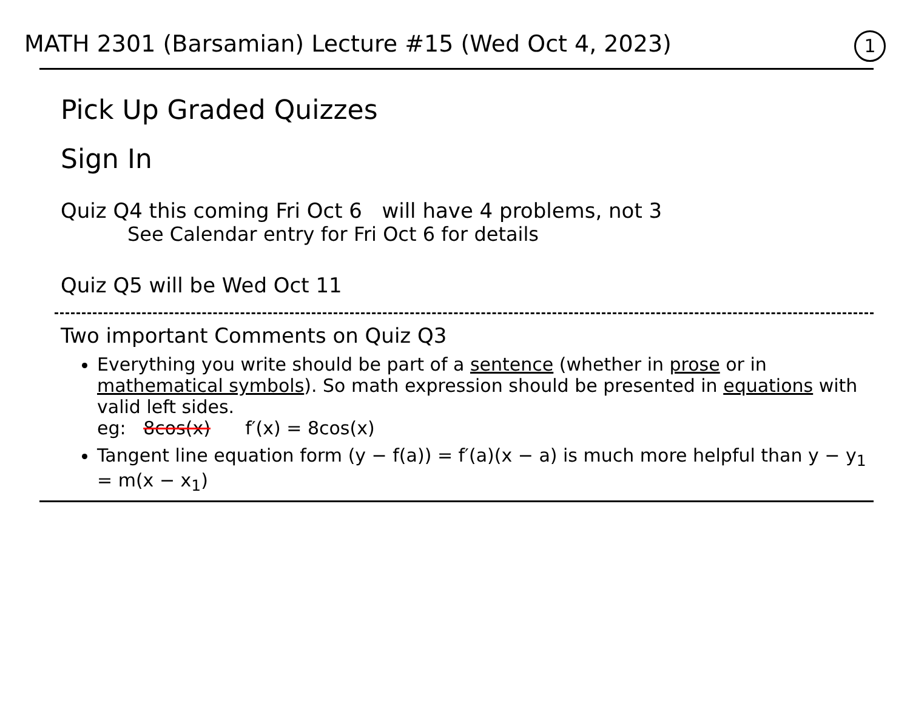MATH 2301 (Barsamian) Lecture #15 (Wed Oct 4, 2023) 1
Pick Up Graded Quizzes
Sign In
Quiz Q4 this coming Fri Oct 6 will have 4 problems, not 3
See Calendar entry for Fri Oct 6 for details
Quiz Q5 will be Wed Oct 11
Two important Comments on Quiz Q3
Everything you write should be part of a sentence (whether in prose or in mathematical symbols). So math expression should be presented in equations with valid left sides.
eg: 8cos(x) f′(x) = 8cos(x)
Tangent line equation form (y − f(a)) = f′(a)(x − a) is much more helpful than y − y<sub>1</sub> = m(x − x<sub>1</sub>)